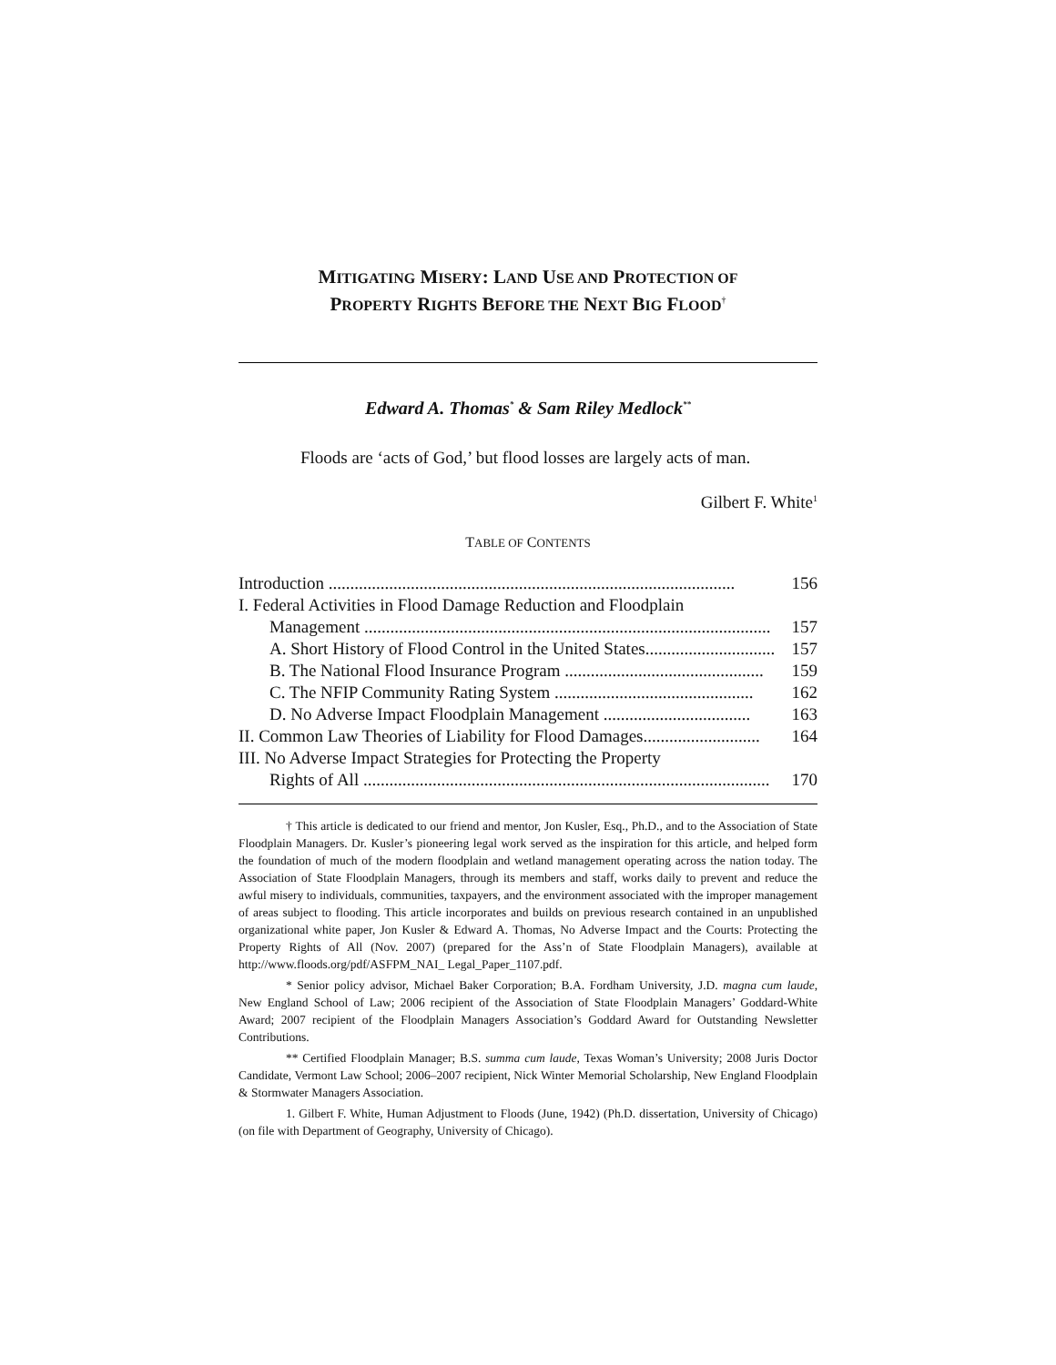MITIGATING MISERY: LAND USE AND PROTECTION OF
PROPERTY RIGHTS BEFORE THE NEXT BIG FLOOD<sup>†</sup>
Edward A. Thomas<sup>*</sup> & Sam Riley Medlock<sup>**</sup>
Floods are ‘acts of God,’ but flood losses are largely acts of man.
Gilbert F. White<sup>1</sup>
TABLE OF CONTENTS
Introduction .............................................................................................. 156
I. Federal Activities in Flood Damage Reduction and Floodplain
Management .............................................................................................. 157
A. Short History of Flood Control in the United States.............................. 157
B. The National Flood Insurance Program .............................................. 159
C. The NFIP Community Rating System .............................................. 162
D. No Adverse Impact Floodplain Management .................................. 163
II. Common Law Theories of Liability for Flood Damages........................... 164
III. No Adverse Impact Strategies for Protecting the Property
Rights of All .............................................................................................. 170
† This article is dedicated to our friend and mentor, Jon Kusler, Esq., Ph.D., and to the Association of State Floodplain Managers. Dr. Kusler’s pioneering legal work served as the inspiration for this article, and helped form the foundation of much of the modern floodplain and wetland management operating across the nation today. The Association of State Floodplain Managers, through its members and staff, works daily to prevent and reduce the awful misery to individuals, communities, taxpayers, and the environment associated with the improper management of areas subject to flooding. This article incorporates and builds on previous research contained in an unpublished organizational white paper, Jon Kusler & Edward A. Thomas, No Adverse Impact and the Courts: Protecting the Property Rights of All (Nov. 2007) (prepared for the Ass’n of State Floodplain Managers), available at http://www.floods.org/pdf/ASFPM_NAI_ Legal_Paper_1107.pdf.
* Senior policy advisor, Michael Baker Corporation; B.A. Fordham University, J.D. magna cum laude, New England School of Law; 2006 recipient of the Association of State Floodplain Managers’ Goddard-White Award; 2007 recipient of the Floodplain Managers Association’s Goddard Award for Outstanding Newsletter Contributions.
** Certified Floodplain Manager; B.S. summa cum laude, Texas Woman’s University; 2008 Juris Doctor Candidate, Vermont Law School; 2006–2007 recipient, Nick Winter Memorial Scholarship, New England Floodplain & Stormwater Managers Association.
1. Gilbert F. White, Human Adjustment to Floods (June, 1942) (Ph.D. dissertation, University of Chicago) (on file with Department of Geography, University of Chicago).